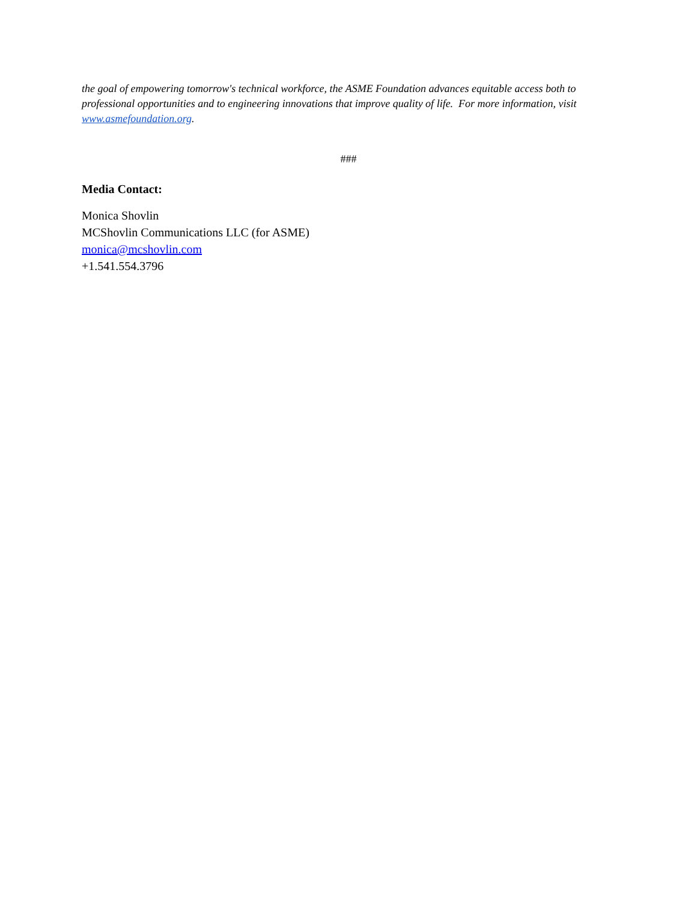the goal of empowering tomorrow's technical workforce, the ASME Foundation advances equitable access both to professional opportunities and to engineering innovations that improve quality of life. For more information, visit www.asmefoundation.org.
###
Media Contact:
Monica Shovlin
MCShovlin Communications LLC (for ASME)
monica@mcshovlin.com
+1.541.554.3796